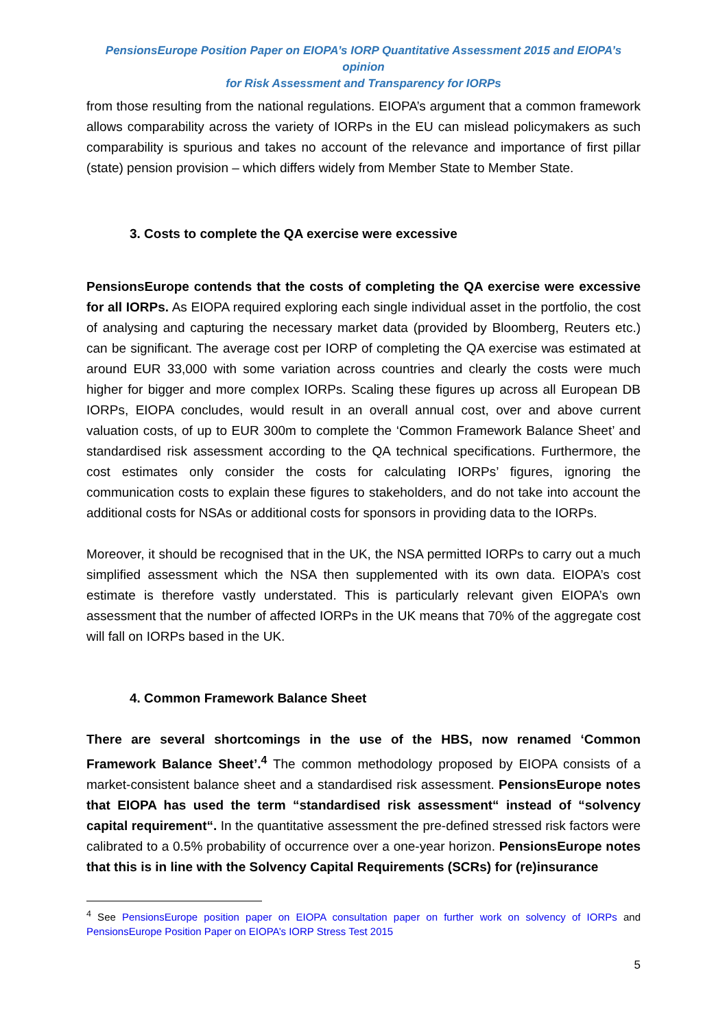PensionsEurope Position Paper on EIOPA’s IORP Quantitative Assessment 2015 and EIOPA’s opinion
for Risk Assessment and Transparency for IORPs
from those resulting from the national regulations. EIOPA’s argument that a common framework allows comparability across the variety of IORPs in the EU can mislead policymakers as such comparability is spurious and takes no account of the relevance and importance of first pillar (state) pension provision – which differs widely from Member State to Member State.
3. Costs to complete the QA exercise were excessive
PensionsEurope contends that the costs of completing the QA exercise were excessive for all IORPs. As EIOPA required exploring each single individual asset in the portfolio, the cost of analysing and capturing the necessary market data (provided by Bloomberg, Reuters etc.) can be significant. The average cost per IORP of completing the QA exercise was estimated at around EUR 33,000 with some variation across countries and clearly the costs were much higher for bigger and more complex IORPs. Scaling these figures up across all European DB IORPs, EIOPA concludes, would result in an overall annual cost, over and above current valuation costs, of up to EUR 300m to complete the ‘Common Framework Balance Sheet’ and standardised risk assessment according to the QA technical specifications. Furthermore, the cost estimates only consider the costs for calculating IORPs’ figures, ignoring the communication costs to explain these figures to stakeholders, and do not take into account the additional costs for NSAs or additional costs for sponsors in providing data to the IORPs.
Moreover, it should be recognised that in the UK, the NSA permitted IORPs to carry out a much simplified assessment which the NSA then supplemented with its own data. EIOPA’s cost estimate is therefore vastly understated. This is particularly relevant given EIOPA’s own assessment that the number of affected IORPs in the UK means that 70% of the aggregate cost will fall on IORPs based in the UK.
4. Common Framework Balance Sheet
There are several shortcomings in the use of the HBS, now renamed ‘Common Framework Balance Sheet’.<sup>4</sup> The common methodology proposed by EIOPA consists of a market-consistent balance sheet and a standardised risk assessment. PensionsEurope notes that EIOPA has used the term “standardised risk assessment“ instead of “solvency capital requirement“. In the quantitative assessment the pre-defined stressed risk factors were calibrated to a 0.5% probability of occurrence over a one-year horizon. PensionsEurope notes that this is in line with the Solvency Capital Requirements (SCRs) for (re)insurance
<sup>4</sup> See PensionsEurope position paper on EIOPA consultation paper on further work on solvency of IORPs and PensionsEurope Position Paper on EIOPA’s IORP Stress Test 2015
5